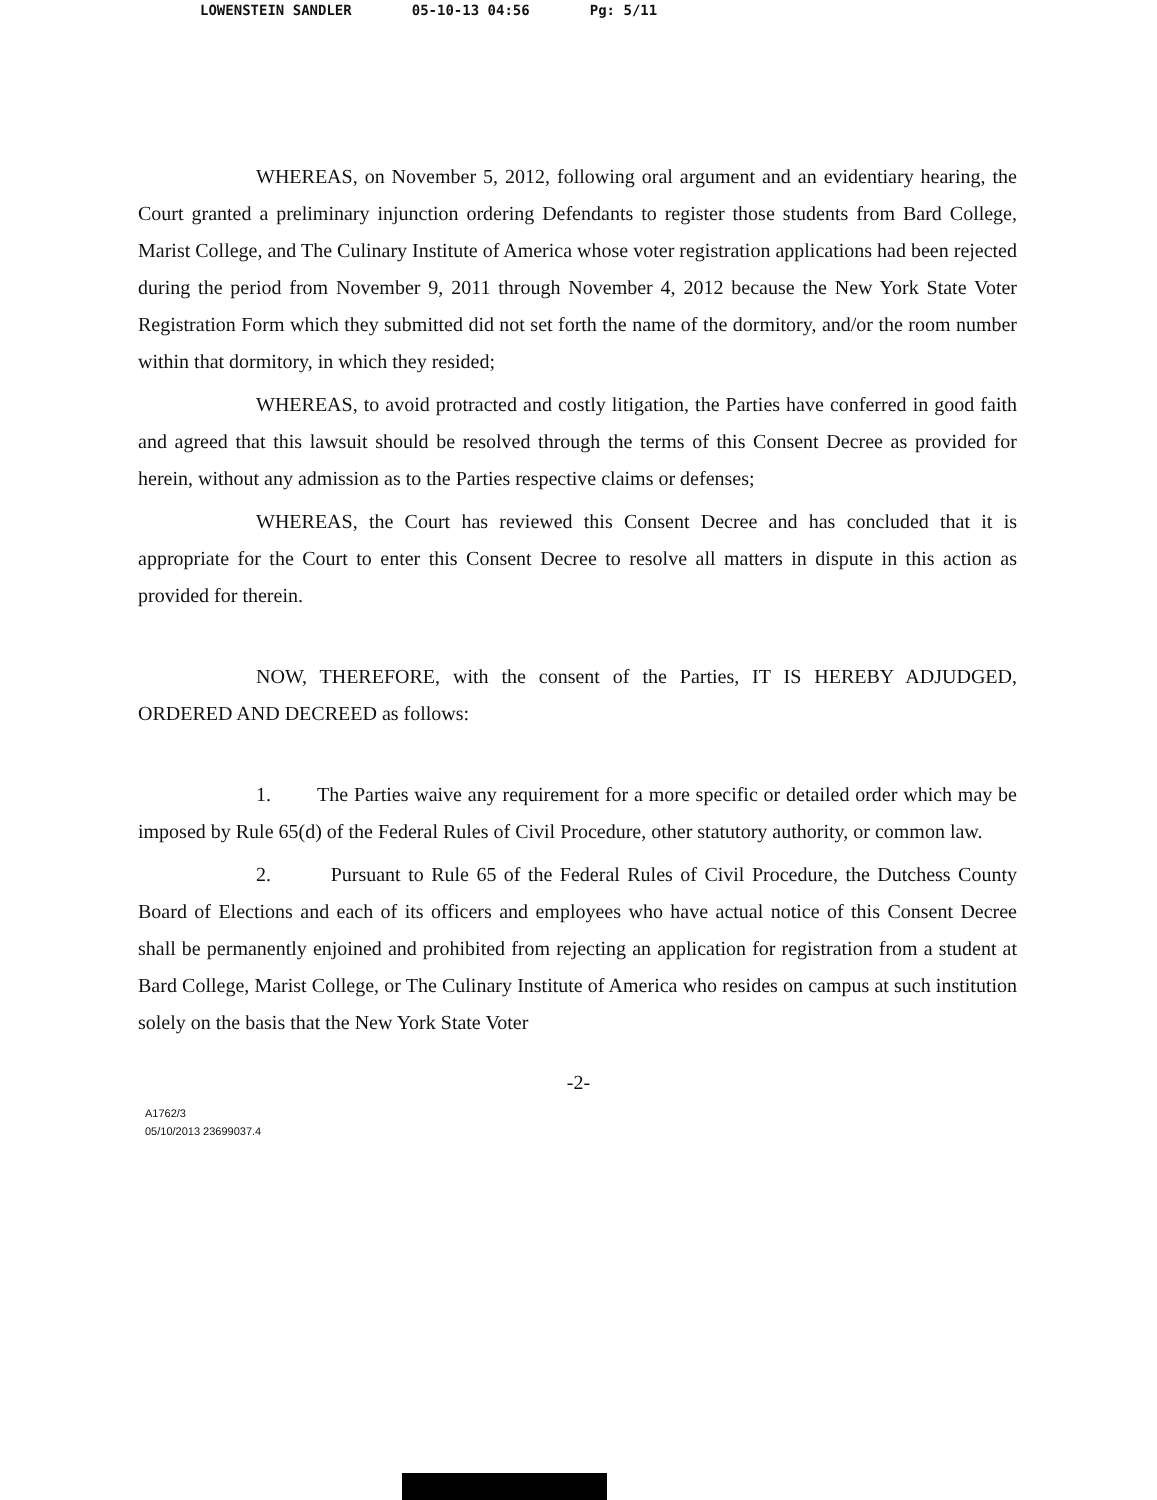LOWENSTEIN SANDLER 05-10-13 04:56 Pg: 5/11
WHEREAS, on November 5, 2012, following oral argument and an evidentiary hearing, the Court granted a preliminary injunction ordering Defendants to register those students from Bard College, Marist College, and The Culinary Institute of America whose voter registration applications had been rejected during the period from November 9, 2011 through November 4, 2012 because the New York State Voter Registration Form which they submitted did not set forth the name of the dormitory, and/or the room number within that dormitory, in which they resided;
WHEREAS, to avoid protracted and costly litigation, the Parties have conferred in good faith and agreed that this lawsuit should be resolved through the terms of this Consent Decree as provided for herein, without any admission as to the Parties respective claims or defenses;
WHEREAS, the Court has reviewed this Consent Decree and has concluded that it is appropriate for the Court to enter this Consent Decree to resolve all matters in dispute in this action as provided for therein.
NOW, THEREFORE, with the consent of the Parties, IT IS HEREBY ADJUDGED, ORDERED AND DECREED as follows:
1. The Parties waive any requirement for a more specific or detailed order which may be imposed by Rule 65(d) of the Federal Rules of Civil Procedure, other statutory authority, or common law.
2. Pursuant to Rule 65 of the Federal Rules of Civil Procedure, the Dutchess County Board of Elections and each of its officers and employees who have actual notice of this Consent Decree shall be permanently enjoined and prohibited from rejecting an application for registration from a student at Bard College, Marist College, or The Culinary Institute of America who resides on campus at such institution solely on the basis that the New York State Voter
-2-
A1762/3
05/10/2013 23699037.4